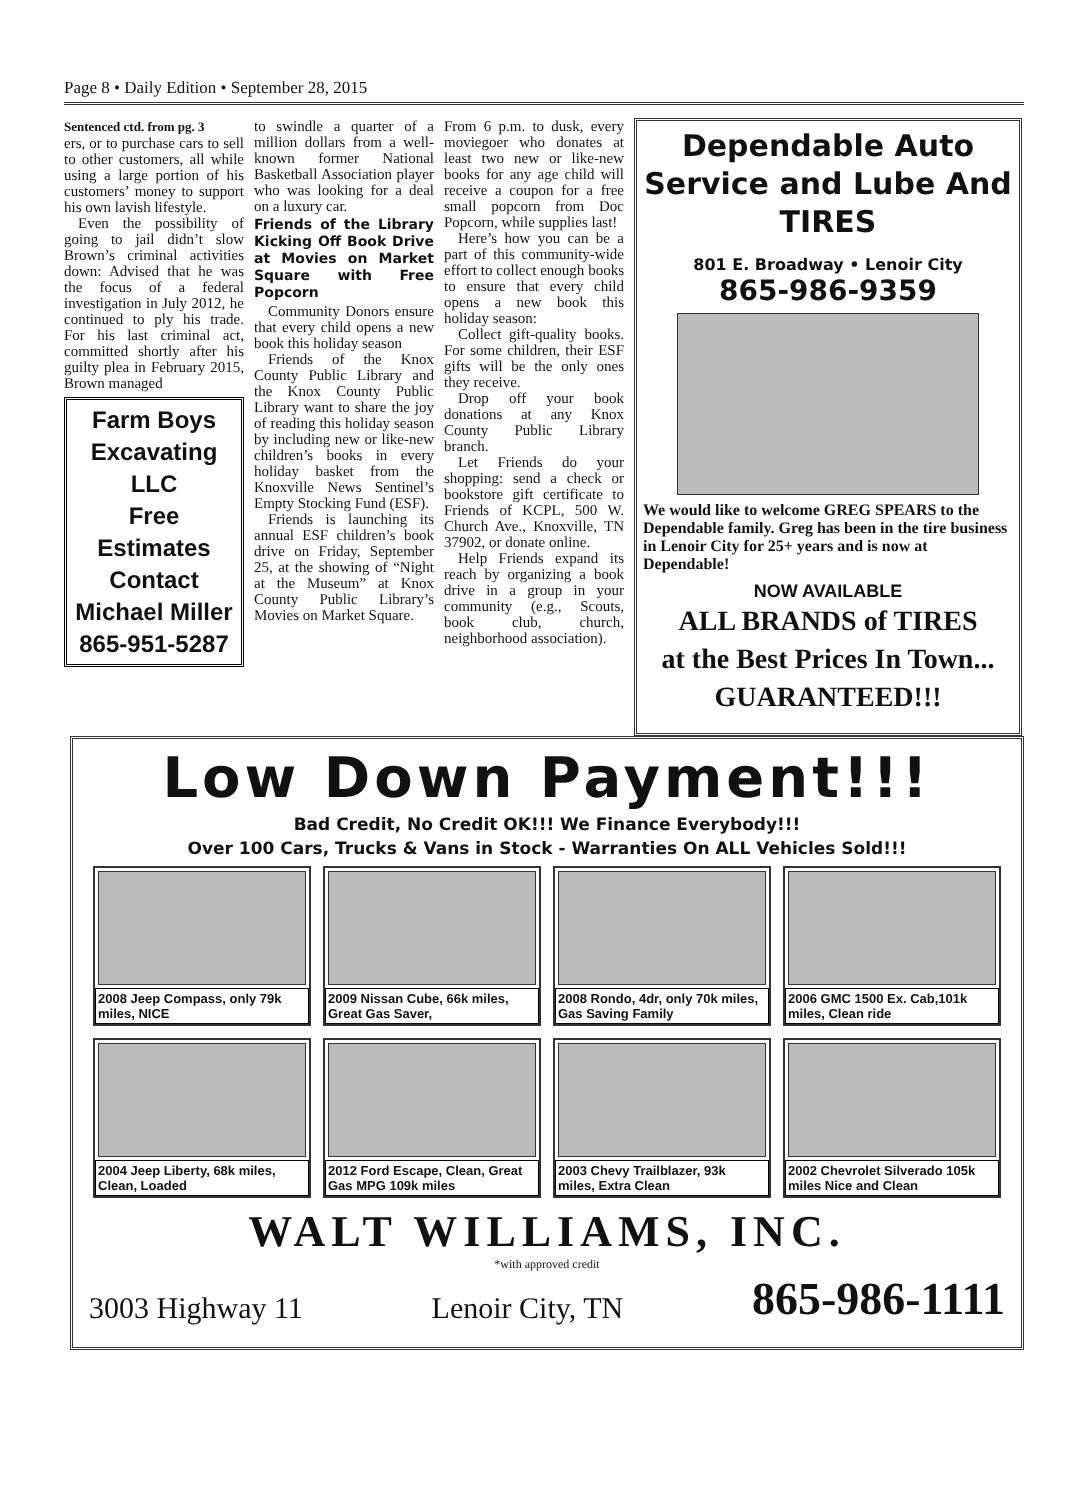Page 8 • Daily Edition • September 28, 2015
Sentenced ctd. from pg. 3
ers, or to purchase cars to sell to other customers, all while using a large portion of his customers’ money to support his own lavish lifestyle.
Even the possibility of going to jail didn’t slow Brown’s criminal activities down: Advised that he was the focus of a federal investigation in July 2012, he continued to ply his trade. For his last criminal act, committed shortly after his guilty plea in February 2015, Brown managed
Farm Boys Excavating LLC
Free Estimates
Contact Michael Miller 865-951-5287
to swindle a quarter of a million dollars from a well-known former National Basketball Association player who was looking for a deal on a luxury car.
Friends of the Library Kicking Off Book Drive at Movies on Market Square with Free Popcorn
Community Donors ensure that every child opens a new book this holiday season
Friends of the Knox County Public Library and the Knox County Public Library want to share the joy of reading this holiday season by including new or like-new children’s books in every holiday basket from the Knoxville News Sentinel’s Empty Stocking Fund (ESF).
Friends is launching its annual ESF children’s book drive on Friday, September 25, at the showing of “Night at the Museum” at Knox County Public Library’s Movies on Market Square.
From 6 p.m. to dusk, every moviegoer who donates at least two new or like-new books for any age child will receive a coupon for a free small popcorn from Doc Popcorn, while supplies last!
Here’s how you can be a part of this community-wide effort to collect enough books to ensure that every child opens a new book this holiday season:
Collect gift-quality books. For some children, their ESF gifts will be the only ones they receive.
Drop off your book donations at any Knox County Public Library branch.
Let Friends do your shopping: send a check or bookstore gift certificate to Friends of KCPL, 500 W. Church Ave., Knoxville, TN 37902, or donate online.
Help Friends expand its reach by organizing a book drive in a group in your community (e.g., Scouts, book club, church, neighborhood association).
Dependable Auto Service and Lube And TIRES
801 E. Broadway • Lenoir City
865-986-9359
We would like to welcome GREG SPEARS to the Dependable family. Greg has been in the tire business in Lenoir City for 25+ years and is now at Dependable!
NOW AVAILABLE
ALL BRANDS of TIRES
at the Best Prices In Town...
GUARANTEED!!!
Low Down Payment!!!
Bad Credit, No Credit OK!!! We Finance Everybody!!!
Over 100 Cars, Trucks & Vans in Stock - Warranties On ALL Vehicles Sold!!!
2008 Jeep Compass, only 79k miles, NICE
2009 Nissan Cube, 66k miles, Great Gas Saver,
2008 Rondo, 4dr, only 70k miles, Gas Saving Family
2006 GMC 1500 Ex. Cab,101k miles, Clean ride
2004 Jeep Liberty, 68k miles, Clean, Loaded
2012 Ford Escape, Clean, Great Gas MPG 109k miles
2003 Chevy Trailblazer, 93k miles, Extra Clean
2002 Chevrolet Silverado 105k miles Nice and Clean
WALT WILLIAMS, INC.
*with approved credit
3003 Highway 11 Lenoir City, TN 865-986-1111